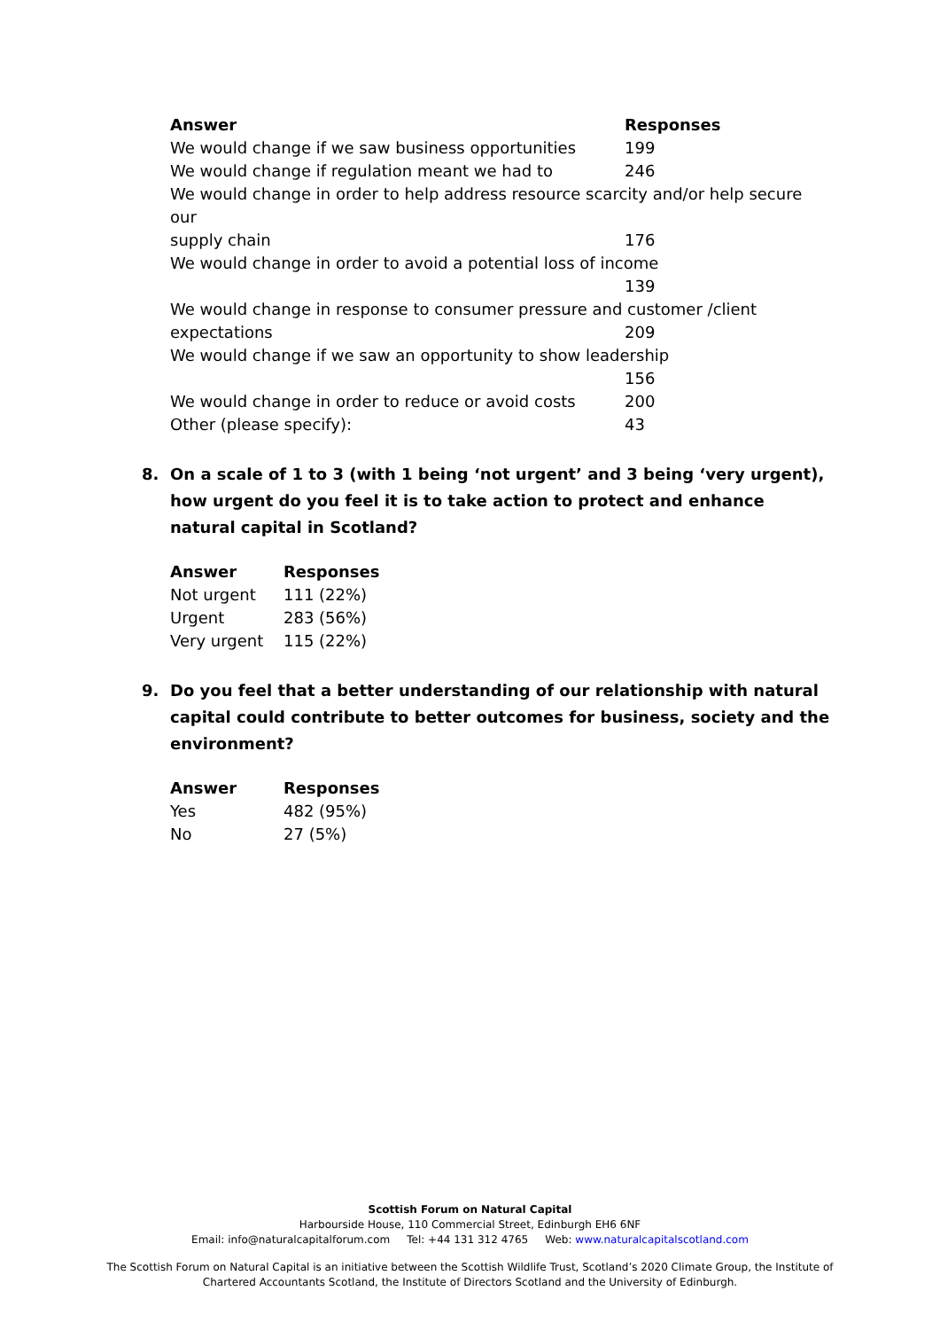| Answer | Responses |
| --- | --- |
| We would change if we saw business opportunities | 199 |
| We would change if regulation meant we had to | 246 |
| We would change in order to help address resource scarcity and/or help secure our | |
| supply chain | 176 |
| We would change in order to avoid a potential loss of income | |
| | 139 |
| We would change in response to consumer pressure and customer /client | |
| expectations | 209 |
| We would change if we saw an opportunity to show leadership | |
| | 156 |
| We would change in order to reduce or avoid costs | 200 |
| Other (please specify): | 43 |
8. On a scale of 1 to 3 (with 1 being ‘not urgent’ and 3 being ‘very urgent), how urgent do you feel it is to take action to protect and enhance natural capital in Scotland?
| Answer | Responses |
| --- | --- |
| Not urgent | 111 (22%) |
| Urgent | 283 (56%) |
| Very urgent | 115 (22%) |
9. Do you feel that a better understanding of our relationship with natural capital could contribute to better outcomes for business, society and the environment?
| Answer | Responses |
| --- | --- |
| Yes | 482 (95%) |
| No | 27 (5%) |
Scottish Forum on Natural Capital
Harbourside House, 110 Commercial Street, Edinburgh EH6 6NF
Email: info@naturalcapitalforum.com Tel: +44 131 312 4765 Web: www.naturalcapitalscotland.com
The Scottish Forum on Natural Capital is an initiative between the Scottish Wildlife Trust, Scotland’s 2020 Climate Group, the Institute of
Chartered Accountants Scotland, the Institute of Directors Scotland and the University of Edinburgh.